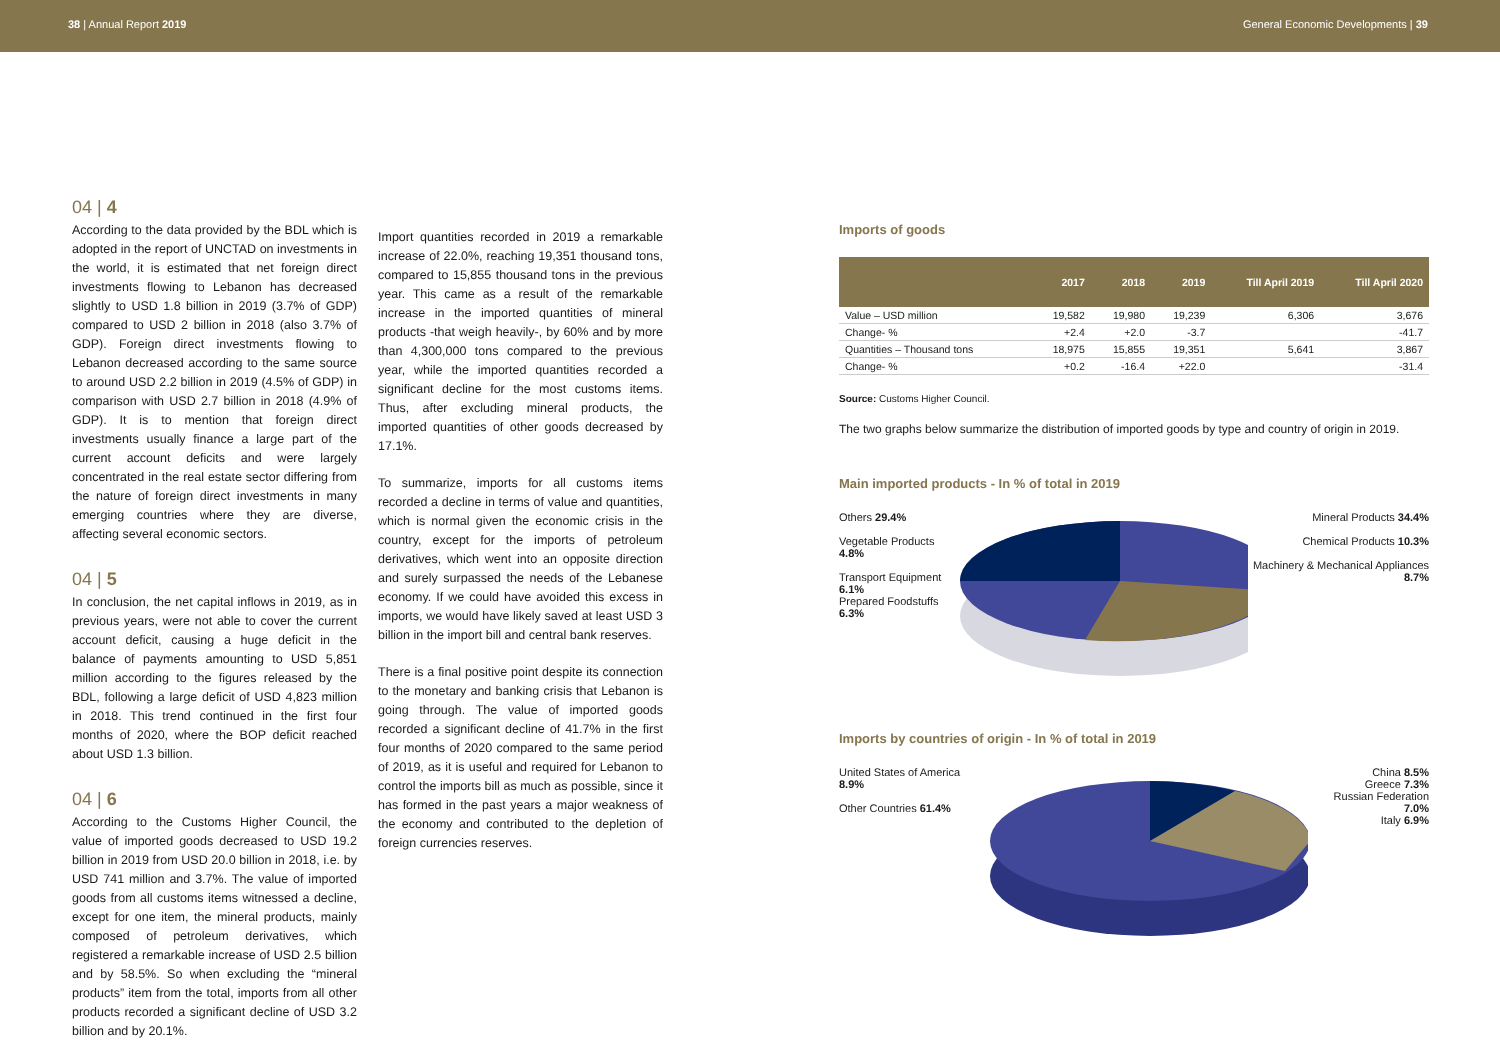38 | Annual Report 2019 General Economic Developments | 39
04 | 4
According to the data provided by the BDL which is adopted in the report of UNCTAD on investments in the world, it is estimated that net foreign direct investments flowing to Lebanon has decreased slightly to USD 1.8 billion in 2019 (3.7% of GDP) compared to USD 2 billion in 2018 (also 3.7% of GDP). Foreign direct investments flowing to Lebanon decreased according to the same source to around USD 2.2 billion in 2019 (4.5% of GDP) in comparison with USD 2.7 billion in 2018 (4.9% of GDP). It is to mention that foreign direct investments usually finance a large part of the current account deficits and were largely concentrated in the real estate sector differing from the nature of foreign direct investments in many emerging countries where they are diverse, affecting several economic sectors.
04 | 5
In conclusion, the net capital inflows in 2019, as in previous years, were not able to cover the current account deficit, causing a huge deficit in the balance of payments amounting to USD 5,851 million according to the figures released by the BDL, following a large deficit of USD 4,823 million in 2018. This trend continued in the first four months of 2020, where the BOP deficit reached about USD 1.3 billion.
04 | 6
According to the Customs Higher Council, the value of imported goods decreased to USD 19.2 billion in 2019 from USD 20.0 billion in 2018, i.e. by USD 741 million and 3.7%. The value of imported goods from all customs items witnessed a decline, except for one item, the mineral products, mainly composed of petroleum derivatives, which registered a remarkable increase of USD 2.5 billion and by 58.5%. So when excluding the “mineral products” item from the total, imports from all other products recorded a significant decline of USD 3.2 billion and by 20.1%.
Import quantities recorded in 2019 a remarkable increase of 22.0%, reaching 19,351 thousand tons, compared to 15,855 thousand tons in the previous year. This came as a result of the remarkable increase in the imported quantities of mineral products -that weigh heavily-, by 60% and by more than 4,300,000 tons compared to the previous year, while the imported quantities recorded a significant decline for the most customs items. Thus, after excluding mineral products, the imported quantities of other goods decreased by 17.1%.
To summarize, imports for all customs items recorded a decline in terms of value and quantities, which is normal given the economic crisis in the country, except for the imports of petroleum derivatives, which went into an opposite direction and surely surpassed the needs of the Lebanese economy. If we could have avoided this excess in imports, we would have likely saved at least USD 3 billion in the import bill and central bank reserves.
There is a final positive point despite its connection to the monetary and banking crisis that Lebanon is going through. The value of imported goods recorded a significant decline of 41.7% in the first four months of 2020 compared to the same period of 2019, as it is useful and required for Lebanon to control the imports bill as much as possible, since it has formed in the past years a major weakness of the economy and contributed to the depletion of foreign currencies reserves.
Imports of goods
| | 2017 | 2018 | 2019 | Till April 2019 | Till April 2020 |
| --- | --- | --- | --- | --- | --- |
| Value – USD million | 19,582 | 19,980 | 19,239 | 6,306 | 3,676 |
| Change- % | +2.4 | +2.0 | -3.7 | | -41.7 |
| Quantities – Thousand tons | 18,975 | 15,855 | 19,351 | 5,641 | 3,867 |
| Change- % | +0.2 | -16.4 | +22.0 | | -31.4 |
Source: Customs Higher Council.
The two graphs below summarize the distribution of imported goods by type and country of origin in 2019.
Main imported products - In % of total in 2019
Others 29.4%
Vegetable Products 4.8%
Transport Equipment 6.1%
Prepared Foodstuffs 6.3%
Mineral Products 34.4%
Chemical Products 10.3%
Machinery & Mechanical Appliances 8.7%
Imports by countries of origin - In % of total in 2019
United States of America 8.9%
Other Countries 61.4%
China 8.5%
Greece 7.3%
Russian Federation 7.0%
Italy 6.9%